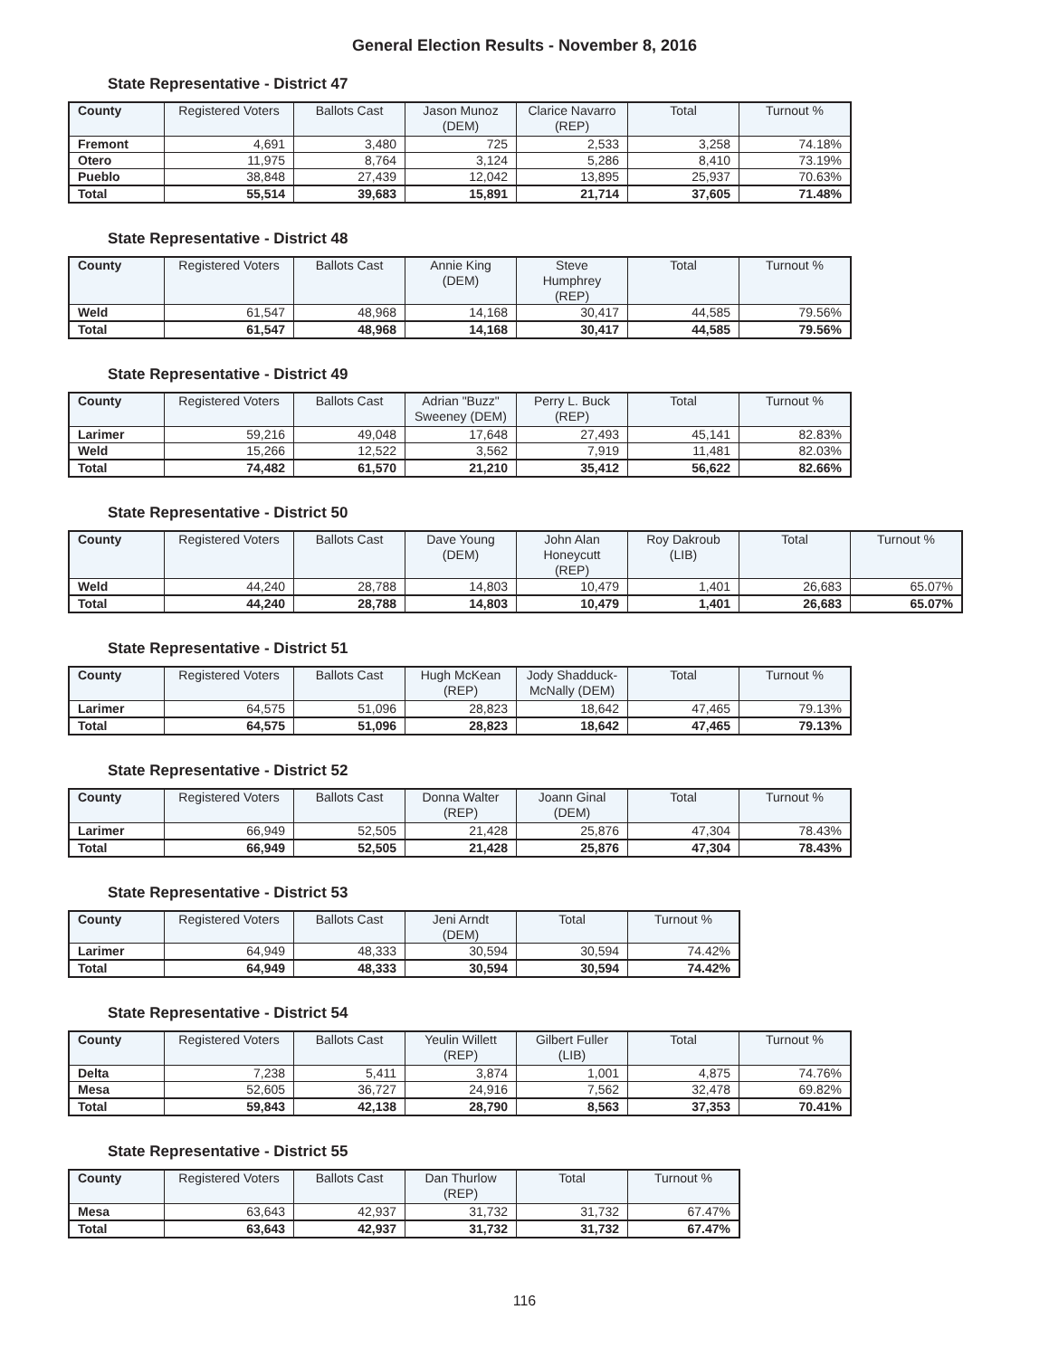General Election Results - November 8, 2016
State Representative - District 47
| County | Registered Voters | Ballots Cast | Jason Munoz (DEM) | Clarice Navarro (REP) | Total | Turnout % |
| --- | --- | --- | --- | --- | --- | --- |
| Fremont | 4,691 | 3,480 | 725 | 2,533 | 3,258 | 74.18% |
| Otero | 11,975 | 8,764 | 3,124 | 5,286 | 8,410 | 73.19% |
| Pueblo | 38,848 | 27,439 | 12,042 | 13,895 | 25,937 | 70.63% |
| Total | 55,514 | 39,683 | 15,891 | 21,714 | 37,605 | 71.48% |
State Representative - District 48
| County | Registered Voters | Ballots Cast | Annie King (DEM) | Steve Humphrey (REP) | Total | Turnout % |
| --- | --- | --- | --- | --- | --- | --- |
| Weld | 61,547 | 48,968 | 14,168 | 30,417 | 44,585 | 79.56% |
| Total | 61,547 | 48,968 | 14,168 | 30,417 | 44,585 | 79.56% |
State Representative - District 49
| County | Registered Voters | Ballots Cast | Adrian "Buzz" Sweeney (DEM) | Perry L. Buck (REP) | Total | Turnout % |
| --- | --- | --- | --- | --- | --- | --- |
| Larimer | 59,216 | 49,048 | 17,648 | 27,493 | 45,141 | 82.83% |
| Weld | 15,266 | 12,522 | 3,562 | 7,919 | 11,481 | 82.03% |
| Total | 74,482 | 61,570 | 21,210 | 35,412 | 56,622 | 82.66% |
State Representative - District 50
| County | Registered Voters | Ballots Cast | Dave Young (DEM) | John Alan Honeycutt (REP) | Roy Dakroub (LIB) | Total | Turnout % |
| --- | --- | --- | --- | --- | --- | --- | --- |
| Weld | 44,240 | 28,788 | 14,803 | 10,479 | 1,401 | 26,683 | 65.07% |
| Total | 44,240 | 28,788 | 14,803 | 10,479 | 1,401 | 26,683 | 65.07% |
State Representative - District 51
| County | Registered Voters | Ballots Cast | Hugh McKean (REP) | Jody Shadduck-McNally (DEM) | Total | Turnout % |
| --- | --- | --- | --- | --- | --- | --- |
| Larimer | 64,575 | 51,096 | 28,823 | 18,642 | 47,465 | 79.13% |
| Total | 64,575 | 51,096 | 28,823 | 18,642 | 47,465 | 79.13% |
State Representative - District 52
| County | Registered Voters | Ballots Cast | Donna Walter (REP) | Joann Ginal (DEM) | Total | Turnout % |
| --- | --- | --- | --- | --- | --- | --- |
| Larimer | 66,949 | 52,505 | 21,428 | 25,876 | 47,304 | 78.43% |
| Total | 66,949 | 52,505 | 21,428 | 25,876 | 47,304 | 78.43% |
State Representative - District 53
| County | Registered Voters | Ballots Cast | Jeni Arndt (DEM) | Total | Turnout % |
| --- | --- | --- | --- | --- | --- |
| Larimer | 64,949 | 48,333 | 30,594 | 30,594 | 74.42% |
| Total | 64,949 | 48,333 | 30,594 | 30,594 | 74.42% |
State Representative - District 54
| County | Registered Voters | Ballots Cast | Yeulin Willett (REP) | Gilbert Fuller (LIB) | Total | Turnout % |
| --- | --- | --- | --- | --- | --- | --- |
| Delta | 7,238 | 5,411 | 3,874 | 1,001 | 4,875 | 74.76% |
| Mesa | 52,605 | 36,727 | 24,916 | 7,562 | 32,478 | 69.82% |
| Total | 59,843 | 42,138 | 28,790 | 8,563 | 37,353 | 70.41% |
State Representative - District 55
| County | Registered Voters | Ballots Cast | Dan Thurlow (REP) | Total | Turnout % |
| --- | --- | --- | --- | --- | --- |
| Mesa | 63,643 | 42,937 | 31,732 | 31,732 | 67.47% |
| Total | 63,643 | 42,937 | 31,732 | 31,732 | 67.47% |
116